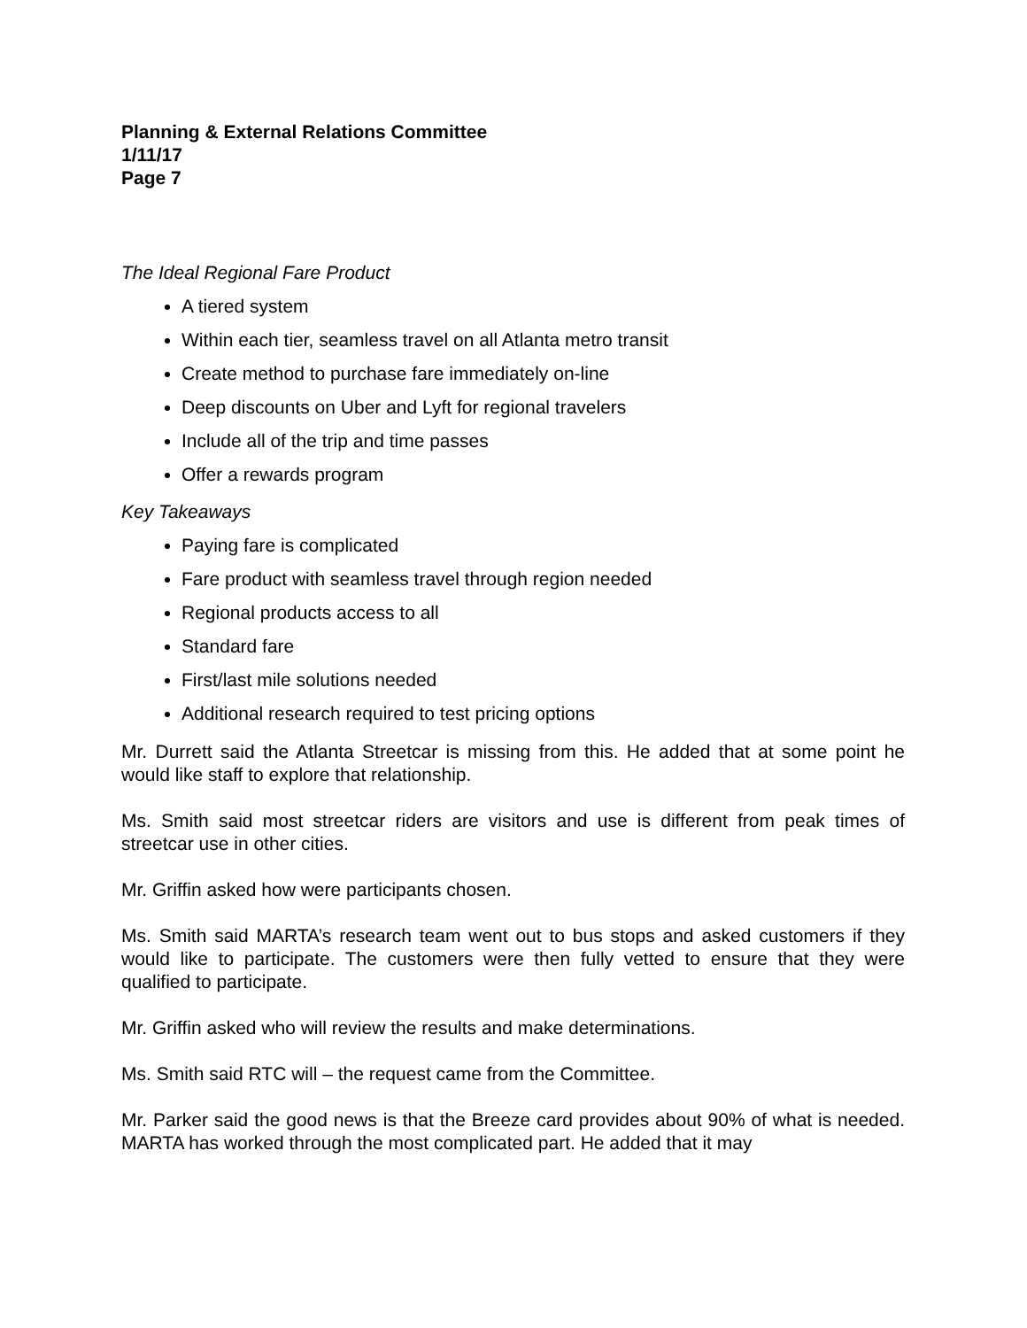Planning & External Relations Committee
1/11/17
Page 7
The Ideal Regional Fare Product
A tiered system
Within each tier, seamless travel on all Atlanta metro transit
Create method to purchase fare immediately on-line
Deep discounts on Uber and Lyft for regional travelers
Include all of the trip and time passes
Offer a rewards program
Key Takeaways
Paying fare is complicated
Fare product with seamless travel through region needed
Regional products access to all
Standard fare
First/last mile solutions needed
Additional research required to test pricing options
Mr. Durrett said the Atlanta Streetcar is missing from this. He added that at some point he would like staff to explore that relationship.
Ms. Smith said most streetcar riders are visitors and use is different from peak times of streetcar use in other cities.
Mr. Griffin asked how were participants chosen.
Ms. Smith said MARTA’s research team went out to bus stops and asked customers if they would like to participate. The customers were then fully vetted to ensure that they were qualified to participate.
Mr. Griffin asked who will review the results and make determinations.
Ms. Smith said RTC will – the request came from the Committee.
Mr. Parker said the good news is that the Breeze card provides about 90% of what is needed. MARTA has worked through the most complicated part. He added that it may